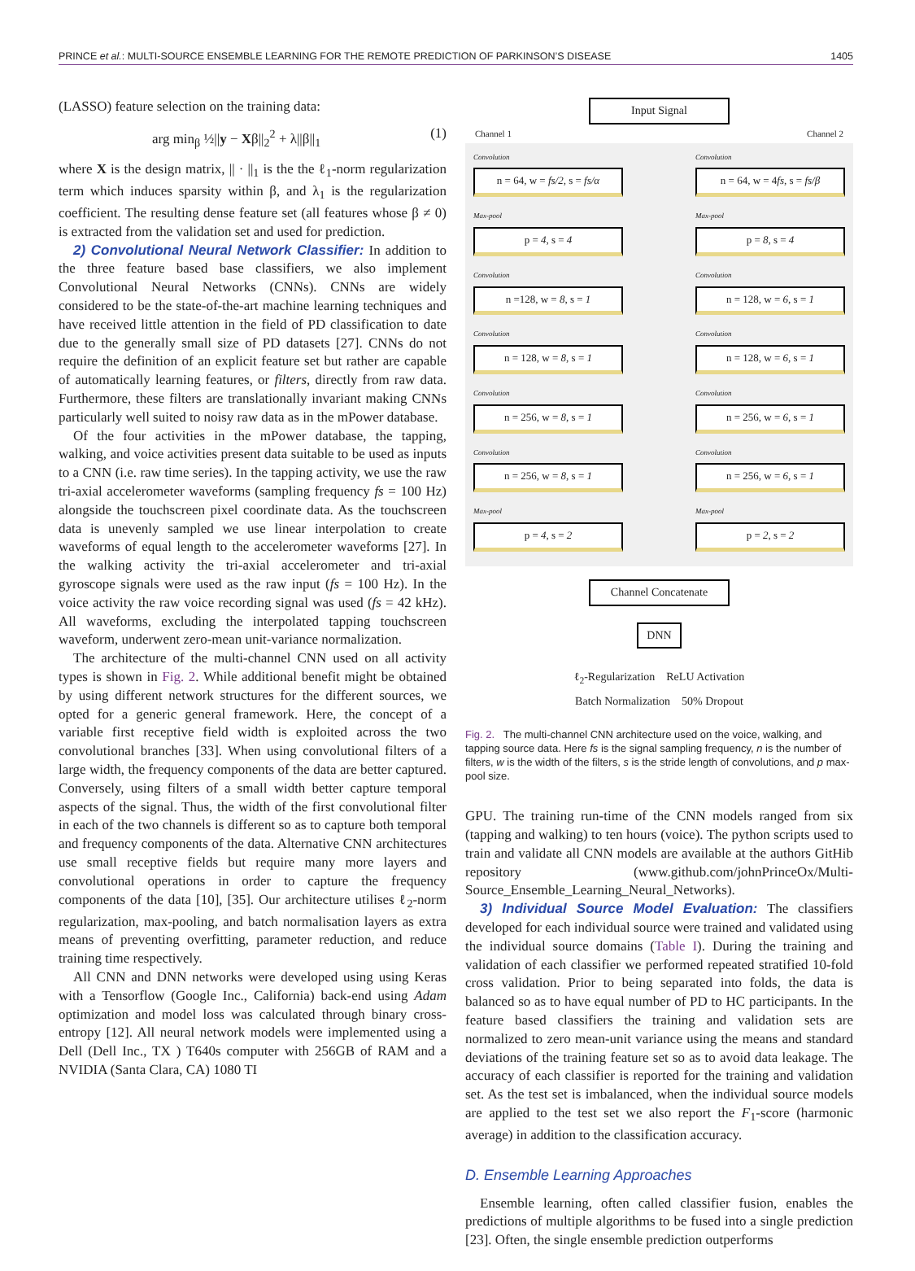PRINCE et al.: MULTI-SOURCE ENSEMBLE LEARNING FOR THE REMOTE PREDICTION OF PARKINSON’S DISEASE 1405
(LASSO) feature selection on the training data:
arg min<sub>β</sub> ½||y − Xβ||<sub>2</sub><sup>2</sup> + λ||β||<sub>1</sub> (1)
where X is the design matrix, || · ||<sub>1</sub> is the the ℓ<sub>1</sub>-norm regularization term which induces sparsity within β, and λ<sub>1</sub> is the regularization coefficient. The resulting dense feature set (all features whose β ≠ 0) is extracted from the validation set and used for prediction.
2) Convolutional Neural Network Classifier: In addition to the three feature based base classifiers, we also implement Convolutional Neural Networks (CNNs). CNNs are widely considered to be the state-of-the-art machine learning techniques and have received little attention in the field of PD classification to date due to the generally small size of PD datasets [27]. CNNs do not require the definition of an explicit feature set but rather are capable of automatically learning features, or filters, directly from raw data. Furthermore, these filters are translationally invariant making CNNs particularly well suited to noisy raw data as in the mPower database.
Of the four activities in the mPower database, the tapping, walking, and voice activities present data suitable to be used as inputs to a CNN (i.e. raw time series). In the tapping activity, we use the raw tri-axial accelerometer waveforms (sampling frequency fs = 100 Hz) alongside the touchscreen pixel coordinate data. As the touchscreen data is unevenly sampled we use linear interpolation to create waveforms of equal length to the accelerometer waveforms [27]. In the walking activity the tri-axial accelerometer and tri-axial gyroscope signals were used as the raw input (fs = 100 Hz). In the voice activity the raw voice recording signal was used (fs = 42 kHz). All waveforms, excluding the interpolated tapping touchscreen waveform, underwent zero-mean unit-variance normalization.
The architecture of the multi-channel CNN used on all activity types is shown in Fig. 2. While additional benefit might be obtained by using different network structures for the different sources, we opted for a generic general framework. Here, the concept of a variable first receptive field width is exploited across the two convolutional branches [33]. When using convolutional filters of a large width, the frequency components of the data are better captured. Conversely, using filters of a small width better capture temporal aspects of the signal. Thus, the width of the first convolutional filter in each of the two channels is different so as to capture both temporal and frequency components of the data. Alternative CNN architectures use small receptive fields but require many more layers and convolutional operations in order to capture the frequency components of the data [10], [35]. Our architecture utilises ℓ<sub>2</sub>-norm regularization, max-pooling, and batch normalisation layers as extra means of preventing overfitting, parameter reduction, and reduce training time respectively.
All CNN and DNN networks were developed using using Keras with a Tensorflow (Google Inc., California) back-end using Adam optimization and model loss was calculated through binary cross-entropy [12]. All neural network models were implemented using a Dell (Dell Inc., TX ) T640s computer with 256GB of RAM and a NVIDIA (Santa Clara, CA) 1080 TI
Input Signal
Channel 1 Channel 2
Convolution
n = 64, w = fs/2, s = fs/α
Max-pool
p = 4, s = 4
Convolution
n =128, w = 8, s = 1
Convolution
n = 128, w = 8, s = 1
Convolution
n = 256, w = 8, s = 1
Convolution
n = 256, w = 8, s = 1
Max-pool
p = 4, s = 2
Convolution
n = 64, w = 4fs, s = fs/β
Max-pool
p = 8, s = 4
Convolution
n = 128, w = 6, s = 1
Convolution
n = 128, w = 6, s = 1
Convolution
n = 256, w = 6, s = 1
Convolution
n = 256, w = 6, s = 1
Max-pool
p = 2, s = 2
Channel Concatenate
DNN
ℓ<sub>2</sub>-Regularization ReLU Activation
Batch Normalization 50% Dropout
Fig. 2. The multi-channel CNN architecture used on the voice, walking, and tapping source data. Here fs is the signal sampling frequency, n is the number of filters, w is the width of the filters, s is the stride length of convolutions, and p max-pool size.
GPU. The training run-time of the CNN models ranged from six (tapping and walking) to ten hours (voice). The python scripts used to train and validate all CNN models are available at the authors GitHib repository (www.github.com/johnPrinceOx/Multi-Source_Ensemble_Learning_Neural_Networks).
3) Individual Source Model Evaluation: The classifiers developed for each individual source were trained and validated using the individual source domains (Table I). During the training and validation of each classifier we performed repeated stratified 10-fold cross validation. Prior to being separated into folds, the data is balanced so as to have equal number of PD to HC participants. In the feature based classifiers the training and validation sets are normalized to zero mean-unit variance using the means and standard deviations of the training feature set so as to avoid data leakage. The accuracy of each classifier is reported for the training and validation set. As the test set is imbalanced, when the individual source models are applied to the test set we also report the F<sub>1</sub>-score (harmonic average) in addition to the classification accuracy.
D. Ensemble Learning Approaches
Ensemble learning, often called classifier fusion, enables the predictions of multiple algorithms to be fused into a single prediction [23]. Often, the single ensemble prediction outperforms